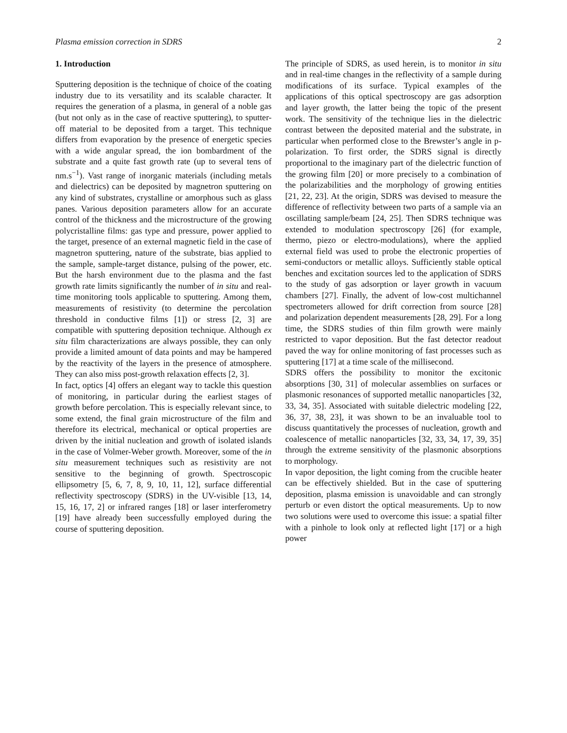Plasma emission correction in SDRS 2
1. Introduction
Sputtering deposition is the technique of choice of the coating industry due to its versatility and its scalable character. It requires the generation of a plasma, in general of a noble gas (but not only as in the case of reactive sputtering), to sputter-off material to be deposited from a target. This technique differs from evaporation by the presence of energetic species with a wide angular spread, the ion bombardment of the substrate and a quite fast growth rate (up to several tens of nm.s<sup>−1</sup>). Vast range of inorganic materials (including metals and dielectrics) can be deposited by magnetron sputtering on any kind of substrates, crystalline or amorphous such as glass panes. Various deposition parameters allow for an accurate control of the thickness and the microstructure of the growing polycristalline films: gas type and pressure, power applied to the target, presence of an external magnetic field in the case of magnetron sputtering, nature of the substrate, bias applied to the sample, sample-target distance, pulsing of the power, etc. But the harsh environment due to the plasma and the fast growth rate limits significantly the number of in situ and real-time monitoring tools applicable to sputtering. Among them, measurements of resistivity (to determine the percolation threshold in conductive films [1]) or stress [2, 3] are compatible with sputtering deposition technique. Although ex situ film characterizations are always possible, they can only provide a limited amount of data points and may be hampered by the reactivity of the layers in the presence of atmosphere. They can also miss post-growth relaxation effects [2, 3].
In fact, optics [4] offers an elegant way to tackle this question of monitoring, in particular during the earliest stages of growth before percolation. This is especially relevant since, to some extend, the final grain microstructure of the film and therefore its electrical, mechanical or optical properties are driven by the initial nucleation and growth of isolated islands in the case of Volmer-Weber growth. Moreover, some of the in situ measurement techniques such as resistivity are not sensitive to the beginning of growth. Spectroscopic ellipsometry [5, 6, 7, 8, 9, 10, 11, 12], surface differential reflectivity spectroscopy (SDRS) in the UV-visible [13, 14, 15, 16, 17, 2] or infrared ranges [18] or laser interferometry [19] have already been successfully employed during the course of sputtering deposition.
The principle of SDRS, as used herein, is to monitor in situ and in real-time changes in the reflectivity of a sample during modifications of its surface. Typical examples of the applications of this optical spectroscopy are gas adsorption and layer growth, the latter being the topic of the present work. The sensitivity of the technique lies in the dielectric contrast between the deposited material and the substrate, in particular when performed close to the Brewster’s angle in p-polarization. To first order, the SDRS signal is directly proportional to the imaginary part of the dielectric function of the growing film [20] or more precisely to a combination of the polarizabilities and the morphology of growing entities [21, 22, 23]. At the origin, SDRS was devised to measure the difference of reflectivity between two parts of a sample via an oscillating sample/beam [24, 25]. Then SDRS technique was extended to modulation spectroscopy [26] (for example, thermo, piezo or electro-modulations), where the applied external field was used to probe the electronic properties of semi-conductors or metallic alloys. Sufficiently stable optical benches and excitation sources led to the application of SDRS to the study of gas adsorption or layer growth in vacuum chambers [27]. Finally, the advent of low-cost multichannel spectrometers allowed for drift correction from source [28] and polarization dependent measurements [28, 29]. For a long time, the SDRS studies of thin film growth were mainly restricted to vapor deposition. But the fast detector readout paved the way for online monitoring of fast processes such as sputtering [17] at a time scale of the millisecond.
SDRS offers the possibility to monitor the excitonic absorptions [30, 31] of molecular assemblies on surfaces or plasmonic resonances of supported metallic nanoparticles [32, 33, 34, 35]. Associated with suitable dielectric modeling [22, 36, 37, 38, 23], it was shown to be an invaluable tool to discuss quantitatively the processes of nucleation, growth and coalescence of metallic nanoparticles [32, 33, 34, 17, 39, 35] through the extreme sensitivity of the plasmonic absorptions to morphology.
In vapor deposition, the light coming from the crucible heater can be effectively shielded. But in the case of sputtering deposition, plasma emission is unavoidable and can strongly perturb or even distort the optical measurements. Up to now two solutions were used to overcome this issue: a spatial filter with a pinhole to look only at reflected light [17] or a high power